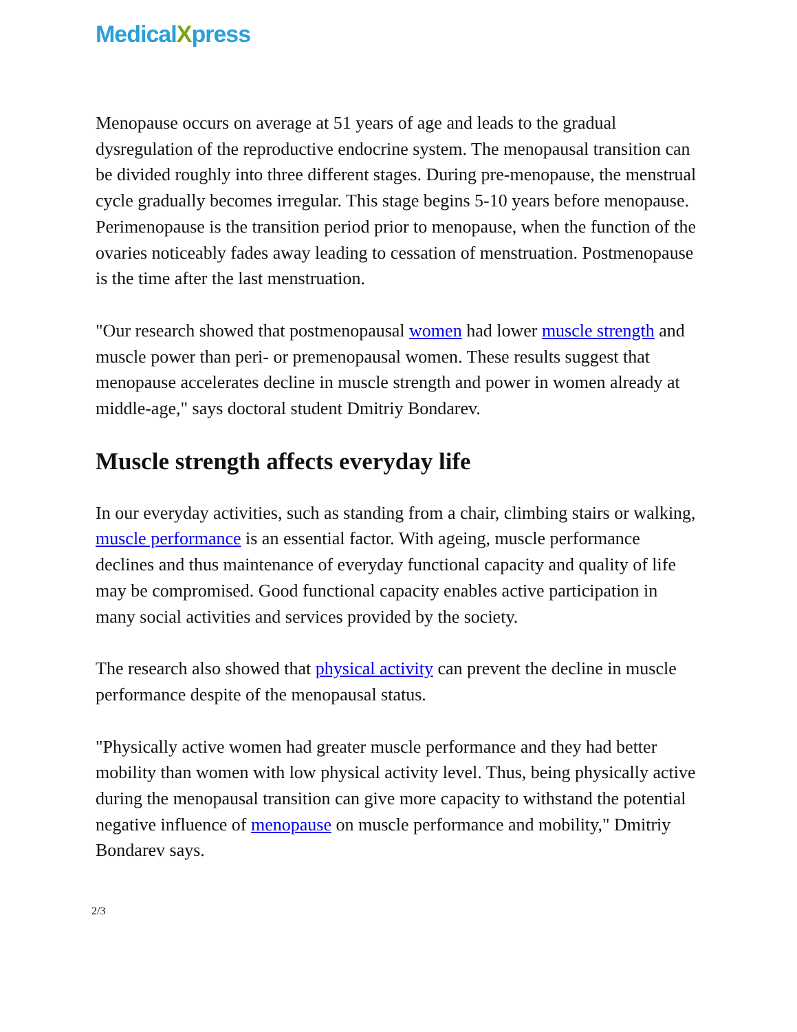MedicalXpress
Menopause occurs on average at 51 years of age and leads to the gradual dysregulation of the reproductive endocrine system. The menopausal transition can be divided roughly into three different stages. During pre-menopause, the menstrual cycle gradually becomes irregular. This stage begins 5-10 years before menopause. Perimenopause is the transition period prior to menopause, when the function of the ovaries noticeably fades away leading to cessation of menstruation. Postmenopause is the time after the last menstruation.
"Our research showed that postmenopausal women had lower muscle strength and muscle power than peri- or premenopausal women. These results suggest that menopause accelerates decline in muscle strength and power in women already at middle-age," says doctoral student Dmitriy Bondarev.
Muscle strength affects everyday life
In our everyday activities, such as standing from a chair, climbing stairs or walking, muscle performance is an essential factor. With ageing, muscle performance declines and thus maintenance of everyday functional capacity and quality of life may be compromised. Good functional capacity enables active participation in many social activities and services provided by the society.
The research also showed that physical activity can prevent the decline in muscle performance despite of the menopausal status.
"Physically active women had greater muscle performance and they had better mobility than women with low physical activity level. Thus, being physically active during the menopausal transition can give more capacity to withstand the potential negative influence of menopause on muscle performance and mobility," Dmitriy Bondarev says.
2/3